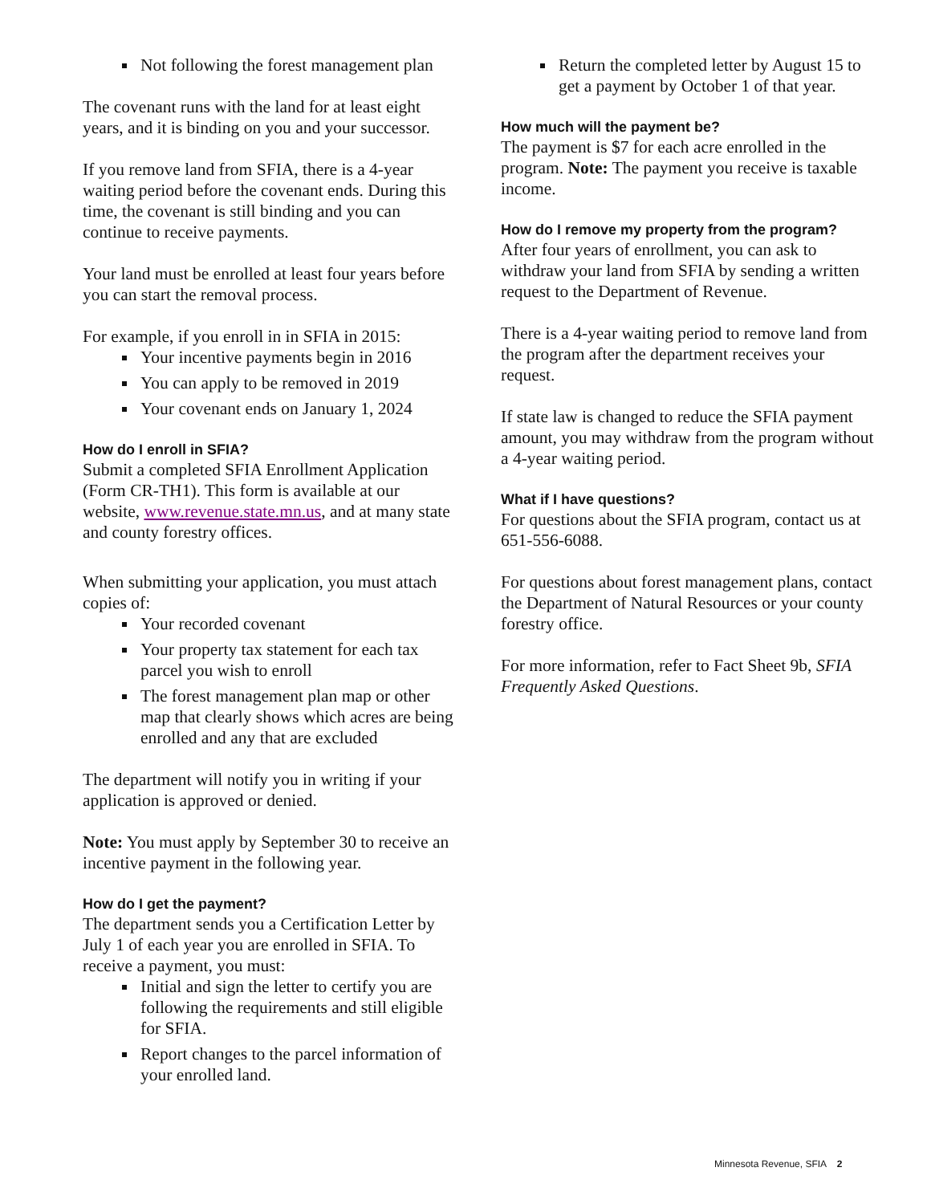Not following the forest management plan
The covenant runs with the land for at least eight years, and it is binding on you and your successor.
If you remove land from SFIA, there is a 4-year waiting period before the covenant ends. During this time, the covenant is still binding and you can continue to receive payments.
Your land must be enrolled at least four years before you can start the removal process.
For example, if you enroll in in SFIA in 2015:
Your incentive payments begin in 2016
You can apply to be removed in 2019
Your covenant ends on January 1, 2024
How do I enroll in SFIA?
Submit a completed SFIA Enrollment Application (Form CR-TH1). This form is available at our website, www.revenue.state.mn.us, and at many state and county forestry offices.
When submitting your application, you must attach copies of:
Your recorded covenant
Your property tax statement for each tax parcel you wish to enroll
The forest management plan map or other map that clearly shows which acres are being enrolled and any that are excluded
The department will notify you in writing if your application is approved or denied.
Note: You must apply by September 30 to receive an incentive payment in the following year.
How do I get the payment?
The department sends you a Certification Letter by July 1 of each year you are enrolled in SFIA. To receive a payment, you must:
Initial and sign the letter to certify you are following the requirements and still eligible for SFIA.
Report changes to the parcel information of your enrolled land.
Return the completed letter by August 15 to get a payment by October 1 of that year.
How much will the payment be?
The payment is $7 for each acre enrolled in the program. Note: The payment you receive is taxable income.
How do I remove my property from the program?
After four years of enrollment, you can ask to withdraw your land from SFIA by sending a written request to the Department of Revenue.
There is a 4-year waiting period to remove land from the program after the department receives your request.
If state law is changed to reduce the SFIA payment amount, you may withdraw from the program without a 4-year waiting period.
What if I have questions?
For questions about the SFIA program, contact us at 651-556-6088.
For questions about forest management plans, contact the Department of Natural Resources or your county forestry office.
For more information, refer to Fact Sheet 9b, SFIA Frequently Asked Questions.
Minnesota Revenue, SFIA 2